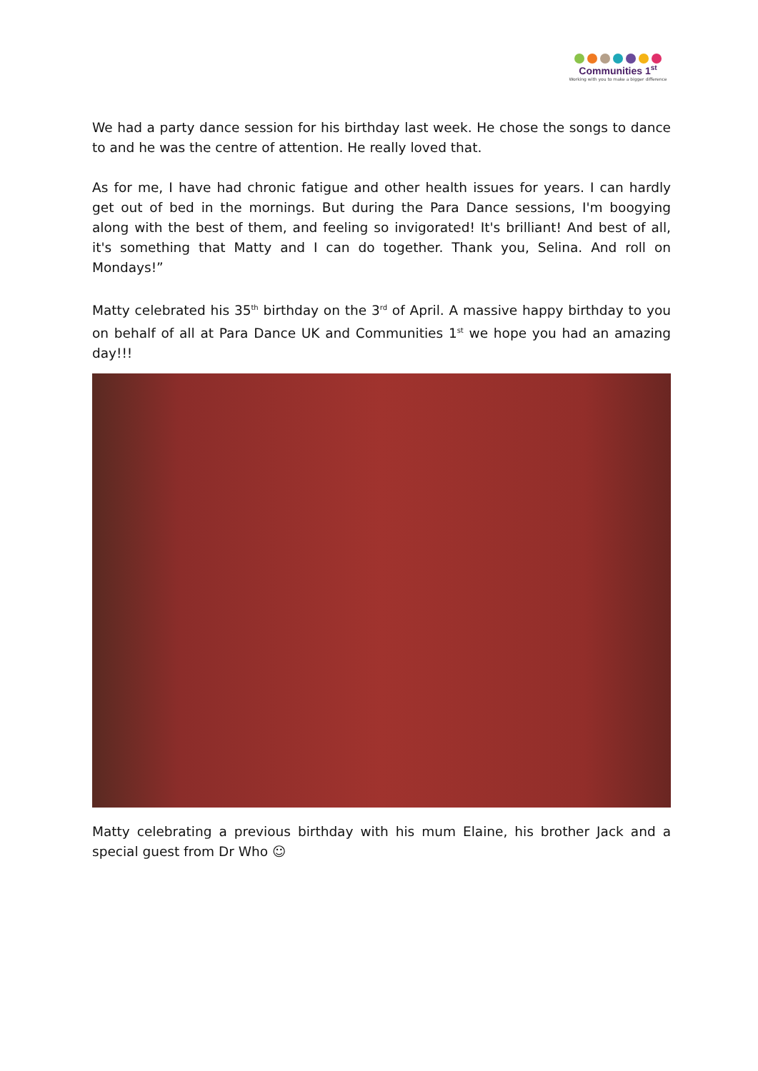Communities 1<sup>st</sup>
Working with you to make a bigger difference
We had a party dance session for his birthday last week. He chose the songs to dance to and he was the centre of attention. He really loved that.
As for me, I have had chronic fatigue and other health issues for years. I can hardly get out of bed in the mornings. But during the Para Dance sessions, I'm boogying along with the best of them, and feeling so invigorated! It's brilliant! And best of all, it's something that Matty and I can do together. Thank you, Selina. And roll on Mondays!”
Matty celebrated his 35<sup>th</sup> birthday on the 3<sup>rd</sup> of April. A massive happy birthday to you on behalf of all at Para Dance UK and Communities 1<sup>st</sup> we hope you had an amazing day!!!
Matty celebrating a previous birthday with his mum Elaine, his brother Jack and a special guest from Dr Who ☺